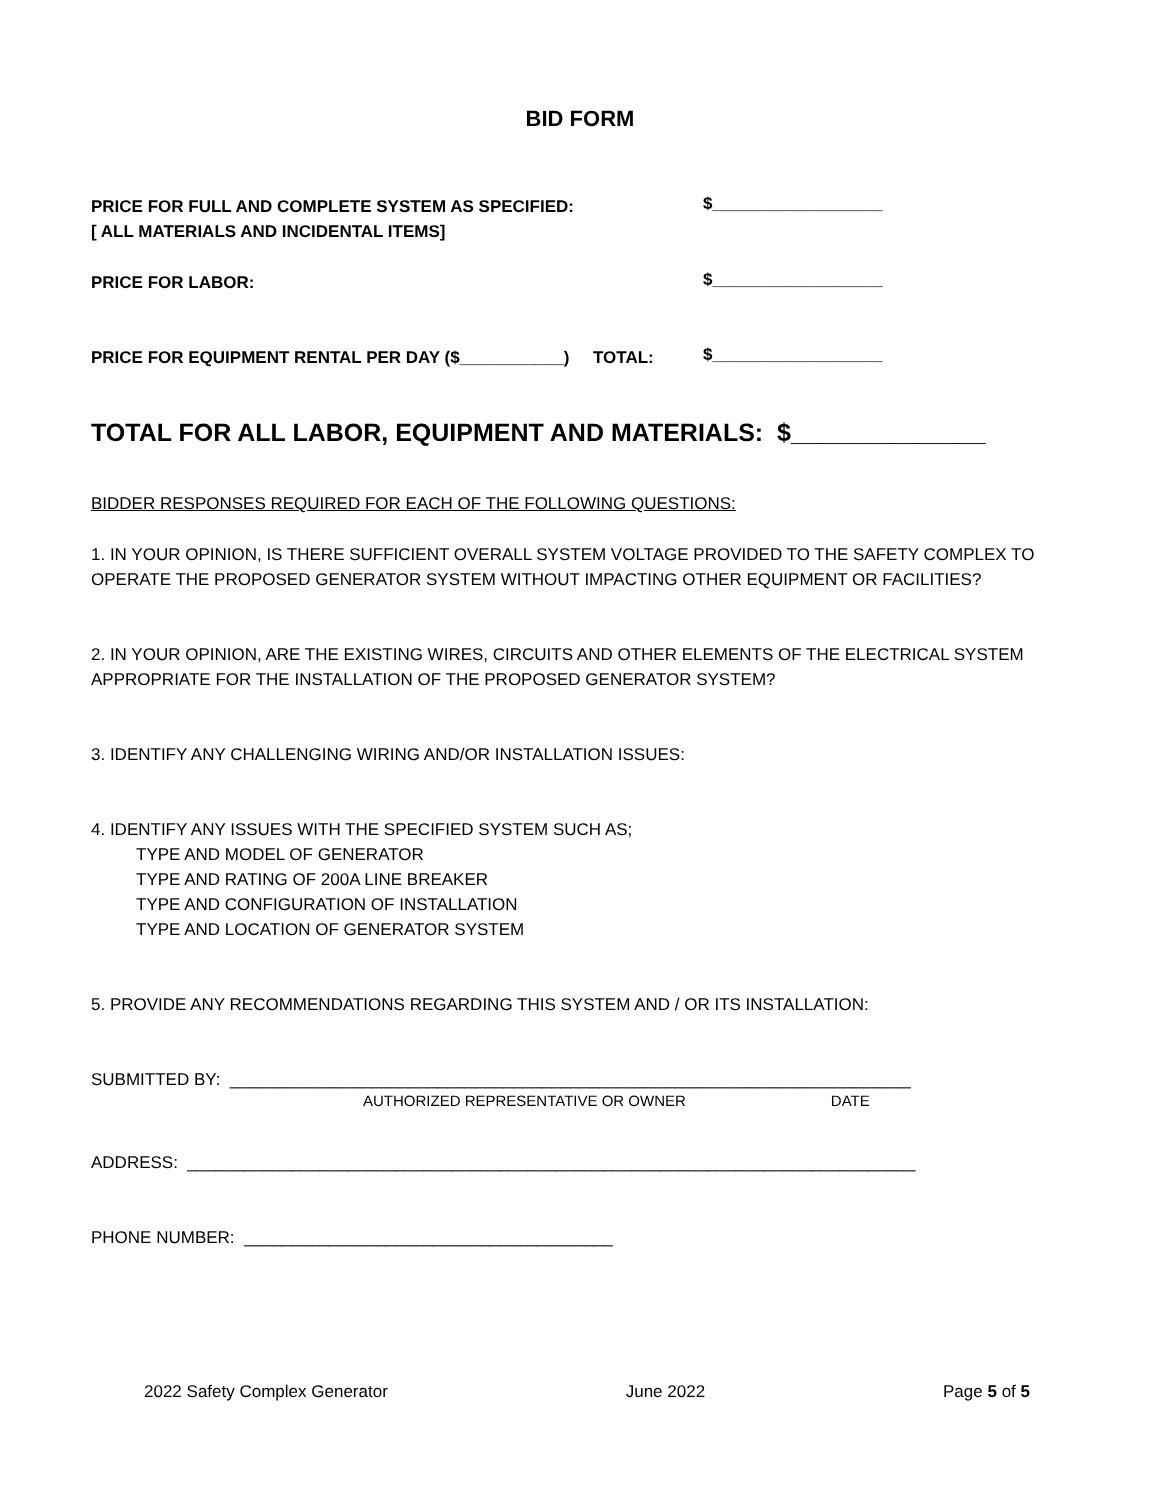BID FORM
PRICE FOR FULL AND COMPLETE SYSTEM AS SPECIFIED:
[ ALL MATERIALS AND INCIDENTAL ITEMS]
$__________________
PRICE FOR LABOR:
$__________________
PRICE FOR EQUIPMENT RENTAL PER DAY ($___________) TOTAL:
$__________________
TOTAL FOR ALL LABOR, EQUIPMENT AND MATERIALS: $______________
BIDDER RESPONSES REQUIRED FOR EACH OF THE FOLLOWING QUESTIONS:
1. IN YOUR OPINION, IS THERE SUFFICIENT OVERALL SYSTEM VOLTAGE PROVIDED TO THE SAFETY COMPLEX TO OPERATE THE PROPOSED GENERATOR SYSTEM WITHOUT IMPACTING OTHER EQUIPMENT OR FACILITIES?
2. IN YOUR OPINION, ARE THE EXISTING WIRES, CIRCUITS AND OTHER ELEMENTS OF THE ELECTRICAL SYSTEM APPROPRIATE FOR THE INSTALLATION OF THE PROPOSED GENERATOR SYSTEM?
3. IDENTIFY ANY CHALLENGING WIRING AND/OR INSTALLATION ISSUES:
4. IDENTIFY ANY ISSUES WITH THE SPECIFIED SYSTEM SUCH AS;
TYPE AND MODEL OF GENERATOR
TYPE AND RATING OF 200A LINE BREAKER
TYPE AND CONFIGURATION OF INSTALLATION
TYPE AND LOCATION OF GENERATOR SYSTEM
5. PROVIDE ANY RECOMMENDATIONS REGARDING THIS SYSTEM AND / OR ITS INSTALLATION:
SUBMITTED BY: ________________________________________________________________________
AUTHORIZED REPRESENTATIVE OR OWNER DATE
ADDRESS: _____________________________________________________________________________
PHONE NUMBER: _______________________________________
2022 Safety Complex Generator June 2022 Page 5 of 5